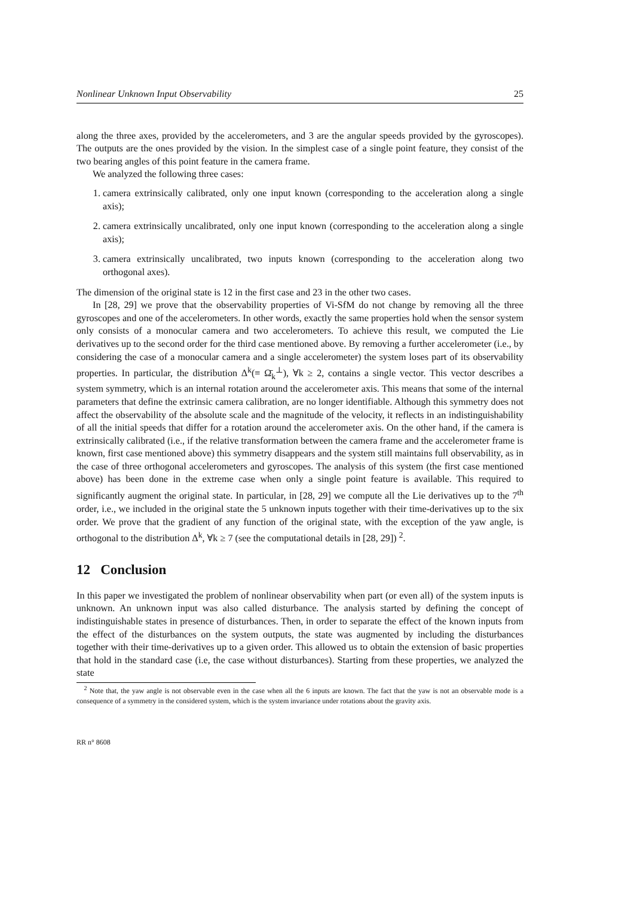Nonlinear Unknown Input Observability 25
along the three axes, provided by the accelerometers, and 3 are the angular speeds provided by the gyroscopes). The outputs are the ones provided by the vision. In the simplest case of a single point feature, they consist of the two bearing angles of this point feature in the camera frame.
We analyzed the following three cases:
1. camera extrinsically calibrated, only one input known (corresponding to the acceleration along a single axis);
2. camera extrinsically uncalibrated, only one input known (corresponding to the acceleration along a single axis);
3. camera extrinsically uncalibrated, two inputs known (corresponding to the acceleration along two orthogonal axes).
The dimension of the original state is 12 in the first case and 23 in the other two cases.
In [28, 29] we prove that the observability properties of Vi-SfM do not change by removing all the three gyroscopes and one of the accelerometers. In other words, exactly the same properties hold when the sensor system only consists of a monocular camera and two accelerometers. To achieve this result, we computed the Lie derivatives up to the second order for the third case mentioned above. By removing a further accelerometer (i.e., by considering the case of a monocular camera and a single accelerometer) the system loses part of its observability properties. In particular, the distribution Δ<sup>k</sup>(≡ Ω̄<sub>k</sub><sup>⊥</sup>), ∀k ≥ 2, contains a single vector. This vector describes a system symmetry, which is an internal rotation around the accelerometer axis. This means that some of the internal parameters that define the extrinsic camera calibration, are no longer identifiable. Although this symmetry does not affect the observability of the absolute scale and the magnitude of the velocity, it reflects in an indistinguishability of all the initial speeds that differ for a rotation around the accelerometer axis. On the other hand, if the camera is extrinsically calibrated (i.e., if the relative transformation between the camera frame and the accelerometer frame is known, first case mentioned above) this symmetry disappears and the system still maintains full observability, as in the case of three orthogonal accelerometers and gyroscopes. The analysis of this system (the first case mentioned above) has been done in the extreme case when only a single point feature is available. This required to significantly augment the original state. In particular, in [28, 29] we compute all the Lie derivatives up to the 7<sup>th</sup> order, i.e., we included in the original state the 5 unknown inputs together with their time-derivatives up to the six order. We prove that the gradient of any function of the original state, with the exception of the yaw angle, is orthogonal to the distribution Δ<sup>k</sup>, ∀k ≥ 7 (see the computational details in [28, 29]) <sup>2</sup>.
12 Conclusion
In this paper we investigated the problem of nonlinear observability when part (or even all) of the system inputs is unknown. An unknown input was also called disturbance. The analysis started by defining the concept of indistinguishable states in presence of disturbances. Then, in order to separate the effect of the known inputs from the effect of the disturbances on the system outputs, the state was augmented by including the disturbances together with their time-derivatives up to a given order. This allowed us to obtain the extension of basic properties that hold in the standard case (i.e, the case without disturbances). Starting from these properties, we analyzed the state
<sup>2</sup> Note that, the yaw angle is not observable even in the case when all the 6 inputs are known. The fact that the yaw is not an observable mode is a consequence of a symmetry in the considered system, which is the system invariance under rotations about the gravity axis.
RR n° 8608